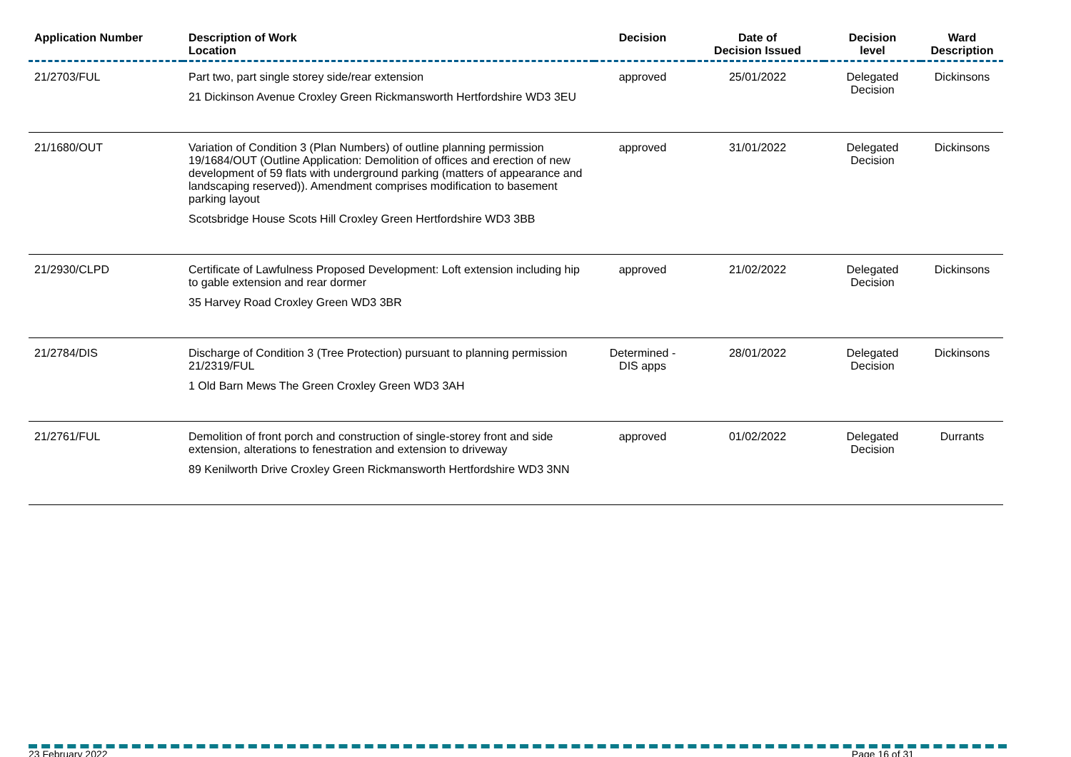| Application Number | Description of Work Location | Decision | Date of Decision Issued | Decision level | Ward Description |
| --- | --- | --- | --- | --- | --- |
| 21/2703/FUL | Part two, part single storey side/rear extension 21 Dickinson Avenue Croxley Green Rickmansworth Hertfordshire WD3 3EU | approved | 25/01/2022 | Delegated Decision | Dickinsons |
| 21/1680/OUT | Variation of Condition 3 (Plan Numbers) of outline planning permission 19/1684/OUT (Outline Application: Demolition of offices and erection of new development of 59 flats with underground parking (matters of appearance and landscaping reserved)). Amendment comprises modification to basement parking layout Scotsbridge House Scots Hill Croxley Green Hertfordshire WD3 3BB | approved | 31/01/2022 | Delegated Decision | Dickinsons |
| 21/2930/CLPD | Certificate of Lawfulness Proposed Development: Loft extension including hip to gable extension and rear dormer 35 Harvey Road Croxley Green WD3 3BR | approved | 21/02/2022 | Delegated Decision | Dickinsons |
| 21/2784/DIS | Discharge of Condition 3 (Tree Protection) pursuant to planning permission 21/2319/FUL 1 Old Barn Mews The Green Croxley Green WD3 3AH | Determined - DIS apps | 28/01/2022 | Delegated Decision | Dickinsons |
| 21/2761/FUL | Demolition of front porch and construction of single-storey front and side extension, alterations to fenestration and extension to driveway 89 Kenilworth Drive Croxley Green Rickmansworth Hertfordshire WD3 3NN | approved | 01/02/2022 | Delegated Decision | Durrants |
23 February 2022 Page 16 of 31